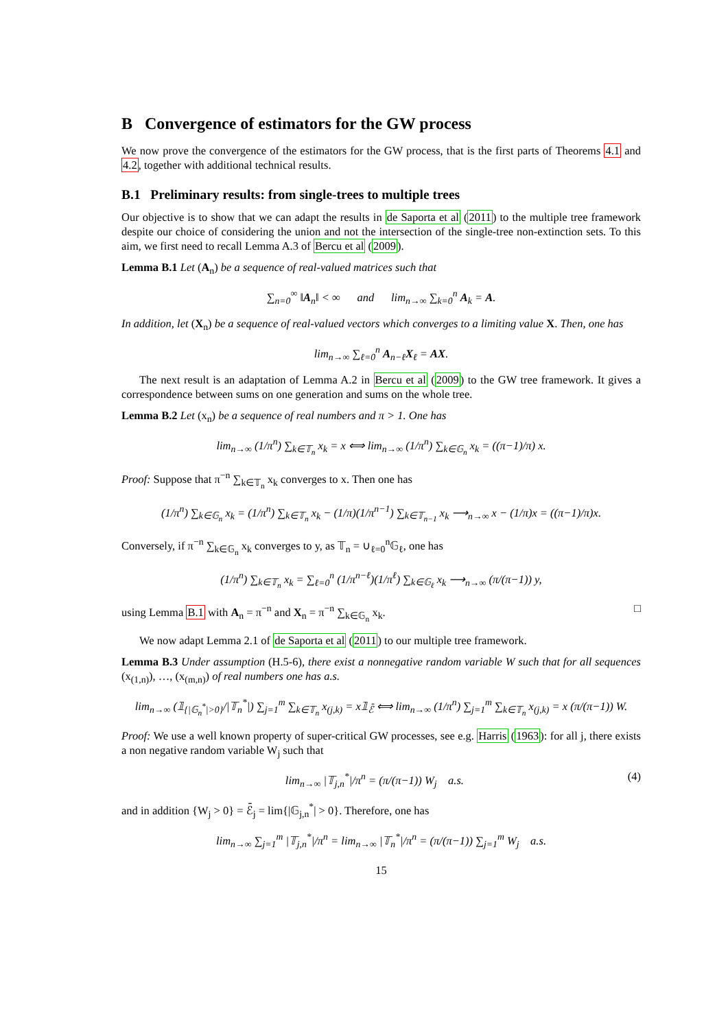B Convergence of estimators for the GW process
We now prove the convergence of the estimators for the GW process, that is the first parts of Theorems 4.1 and 4.2, together with additional technical results.
B.1 Preliminary results: from single-trees to multiple trees
Our objective is to show that we can adapt the results in de Saporta et al (2011) to the multiple tree framework despite our choice of considering the union and not the intersection of the single-tree non-extinction sets. To this aim, we first need to recall Lemma A.3 of Bercu et al (2009).
Lemma B.1 Let (A<sub>n</sub>) be a sequence of real-valued matrices such that
∑<sub>n=0</sub><sup>∞</sup> ‖A<sub>n</sub>‖ < ∞ and lim<sub>n→∞</sub> ∑<sub>k=0</sub><sup>n</sup> A<sub>k</sub> = A.
In addition, let (X<sub>n</sub>) be a sequence of real-valued vectors which converges to a limiting value X. Then, one has
lim<sub>n→∞</sub> ∑<sub>ℓ=0</sub><sup>n</sup> A<sub>n−ℓ</sub>X<sub>ℓ</sub> = AX.
The next result is an adaptation of Lemma A.2 in Bercu et al (2009) to the GW tree framework. It gives a correspondence between sums on one generation and sums on the whole tree.
Lemma B.2 Let (x<sub>n</sub>) be a sequence of real numbers and π > 1. One has
lim<sub>n→∞</sub> (1/π<sup>n</sup>) ∑<sub>k∈𝕋<sub>n</sub></sub> x<sub>k</sub> = x ⟺ lim<sub>n→∞</sub> (1/π<sup>n</sup>) ∑<sub>k∈𝔾<sub>n</sub></sub> x<sub>k</sub> = ((π−1)/π) x.
Proof: Suppose that π<sup>−n</sup> ∑<sub>k∈𝕋<sub>n</sub></sub> x<sub>k</sub> converges to x. Then one has
(1/π<sup>n</sup>) ∑<sub>k∈𝔾<sub>n</sub></sub> x<sub>k</sub> = (1/π<sup>n</sup>) ∑<sub>k∈𝕋<sub>n</sub></sub> x<sub>k</sub> − (1/π)(1/π<sup>n−1</sup>) ∑<sub>k∈𝕋<sub>n−1</sub></sub> x<sub>k</sub> ⟶<sub>n→∞</sub> x − (1/π)x = ((π−1)/π)x.
Conversely, if π<sup>−n</sup> ∑<sub>k∈𝔾<sub>n</sub></sub> x<sub>k</sub> converges to y, as 𝕋<sub>n</sub> = ∪<sub>ℓ=0</sub><sup>n</sup>𝔾<sub>ℓ</sub>, one has
(1/π<sup>n</sup>) ∑<sub>k∈𝕋<sub>n</sub></sub> x<sub>k</sub> = ∑<sub>ℓ=0</sub><sup>n</sup> (1/π<sup>n−ℓ</sup>)(1/π<sup>ℓ</sup>) ∑<sub>k∈𝔾<sub>ℓ</sub></sub> x<sub>k</sub> ⟶<sub>n→∞</sub> (π/(π−1)) y,
using Lemma B.1 with A<sub>n</sub> = π<sup>−n</sup> and X<sub>n</sub> = π<sup>−n</sup> ∑<sub>k∈𝔾<sub>n</sub></sub> x<sub>k</sub>. □
We now adapt Lemma 2.1 of de Saporta et al (2011) to our multiple tree framework.
Lemma B.3 Under assumption (H.5-6), there exist a nonnegative random variable W such that for all sequences (x<sub>(1,n)</sub>), …, (x<sub>(m,n)</sub>) of real numbers one has a.s.
lim<sub>n→∞</sub> (𝟙<sub>{|𝔾<sub>n</sub><sup>*</sup>|>0}</sub>/|𝕋<sub>n</sub><sup>*</sup>|) ∑<sub>j=1</sub><sup>m</sup> ∑<sub>k∈𝕋<sub>n</sub></sub> x<sub>(j,k)</sub> = x𝟙<sub>ℰ̄</sub> ⟺ lim<sub>n→∞</sub> (1/π<sup>n</sup>) ∑<sub>j=1</sub><sup>m</sup> ∑<sub>k∈𝕋<sub>n</sub></sub> x<sub>(j,k)</sub> = x (π/(π−1)) W.
Proof: We use a well known property of super-critical GW processes, see e.g. Harris (1963): for all j, there exists a non negative random variable W<sub>j</sub> such that
lim<sub>n→∞</sub> |𝕋<sub>j,n</sub><sup>*</sup>|/π<sup>n</sup> = (π/(π−1)) W<sub>j</sub> a.s. (4)
and in addition {W<sub>j</sub> > 0} = ℰ̄<sub>j</sub> = lim{|𝔾<sub>j,n</sub><sup>*</sup>| > 0}. Therefore, one has
lim<sub>n→∞</sub> ∑<sub>j=1</sub><sup>m</sup> |𝕋<sub>j,n</sub><sup>*</sup>|/π<sup>n</sup> = lim<sub>n→∞</sub> |𝕋<sub>n</sub><sup>*</sup>|/π<sup>n</sup> = (π/(π−1)) ∑<sub>j=1</sub><sup>m</sup> W<sub>j</sub> a.s.
15